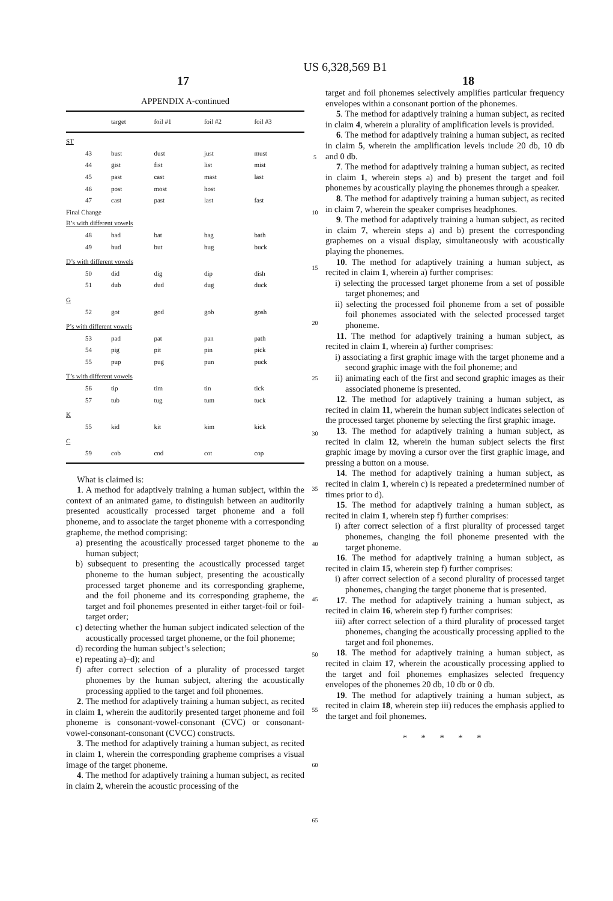US 6,328,569 B1
17 18
APPENDIX A-continued
| | target | foil #1 | foil #2 | foil #3 |
| --- | --- | --- | --- | --- |
| ST | | | | |
| 43 | bust | dust | just | must |
| 44 | gist | fist | list | mist |
| 45 | past | cast | mast | last |
| 46 | post | most | host | |
| 47 | cast | past | last | fast |
| Final Change | | | | |
| B’s with different vowels | | | | |
| 48 | bad | bat | bag | bath |
| 49 | bud | but | bug | buck |
| D’s with different vowels | | | | |
| 50 | did | dig | dip | dish |
| 51 | dub | dud | dug | duck |
| G | | | | |
| 52 | got | god | gob | gosh |
| P’s with different vowels | | | | |
| 53 | pad | pat | pan | path |
| 54 | pig | pit | pin | pick |
| 55 | pup | pug | pun | puck |
| T’s with different vowels | | | | |
| 56 | tip | tim | tin | tick |
| 57 | tub | tug | tum | tuck |
| K | | | | |
| 55 | kid | kit | kim | kick |
| C | | | | |
| 59 | cob | cod | cot | cop |
What is claimed is:
1. A method for adaptively training a human subject, within the context of an animated game, to distinguish between an auditorily presented acoustically processed target phoneme and a foil phoneme, and to associate the target phoneme with a corresponding grapheme, the method comprising:
a) presenting the acoustically processed target phoneme to the human subject;
b) subsequent to presenting the acoustically processed target phoneme to the human subject, presenting the acoustically processed target phoneme and its corresponding grapheme, and the foil phoneme and its corresponding grapheme, the target and foil phonemes presented in either target-foil or foil-target order;
c) detecting whether the human subject indicated selection of the acoustically processed target phoneme, or the foil phoneme;
d) recording the human subject’s selection;
e) repeating a)–d); and
f) after correct selection of a plurality of processed target phonemes by the human subject, altering the acoustically processing applied to the target and foil phonemes.
2. The method for adaptively training a human subject, as recited in claim 1, wherein the auditorily presented target phoneme and foil phoneme is consonant-vowel-consonant (CVC) or consonant-vowel-consonant-consonant (CVCC) constructs.
3. The method for adaptively training a human subject, as recited in claim 1, wherein the corresponding grapheme comprises a visual image of the target phoneme.
4. The method for adaptively training a human subject, as recited in claim 2, wherein the acoustic processing of the
5
10
15
20
25
30
35
40
45
50
55
60
65
target and foil phonemes selectively amplifies particular frequency envelopes within a consonant portion of the phonemes.
5. The method for adaptively training a human subject, as recited in claim 4, wherein a plurality of amplification levels is provided.
6. The method for adaptively training a human subject, as recited in claim 5, wherein the amplification levels include 20 db, 10 db and 0 db.
7. The method for adaptively training a human subject, as recited in claim 1, wherein steps a) and b) present the target and foil phonemes by acoustically playing the phonemes through a speaker.
8. The method for adaptively training a human subject, as recited in claim 7, wherein the speaker comprises headphones.
9. The method for adaptively training a human subject, as recited in claim 7, wherein steps a) and b) present the corresponding graphemes on a visual display, simultaneously with acoustically playing the phonemes.
10. The method for adaptively training a human subject, as recited in claim 1, wherein a) further comprises:
i) selecting the processed target phoneme from a set of possible target phonemes; and
ii) selecting the processed foil phoneme from a set of possible foil phonemes associated with the selected processed target phoneme.
11. The method for adaptively training a human subject, as recited in claim 1, wherein a) further comprises:
i) associating a first graphic image with the target phoneme and a second graphic image with the foil phoneme; and
ii) animating each of the first and second graphic images as their associated phoneme is presented.
12. The method for adaptively training a human subject, as recited in claim 11, wherein the human subject indicates selection of the processed target phoneme by selecting the first graphic image.
13. The method for adaptively training a human subject, as recited in claim 12, wherein the human subject selects the first graphic image by moving a cursor over the first graphic image, and pressing a button on a mouse.
14. The method for adaptively training a human subject, as recited in claim 1, wherein c) is repeated a predetermined number of times prior to d).
15. The method for adaptively training a human subject, as recited in claim 1, wherein step f) further comprises:
i) after correct selection of a first plurality of processed target phonemes, changing the foil phoneme presented with the target phoneme.
16. The method for adaptively training a human subject, as recited in claim 15, wherein step f) further comprises:
i) after correct selection of a second plurality of processed target phonemes, changing the target phoneme that is presented.
17. The method for adaptively training a human subject, as recited in claim 16, wherein step f) further comprises:
iii) after correct selection of a third plurality of processed target phonemes, changing the acoustically processing applied to the target and foil phonemes.
18. The method for adaptively training a human subject, as recited in claim 17, wherein the acoustically processing applied to the target and foil phonemes emphasizes selected frequency envelopes of the phonemes 20 db, 10 db or 0 db.
19. The method for adaptively training a human subject, as recited in claim 18, wherein step iii) reduces the emphasis applied to the target and foil phonemes.
* * * * *